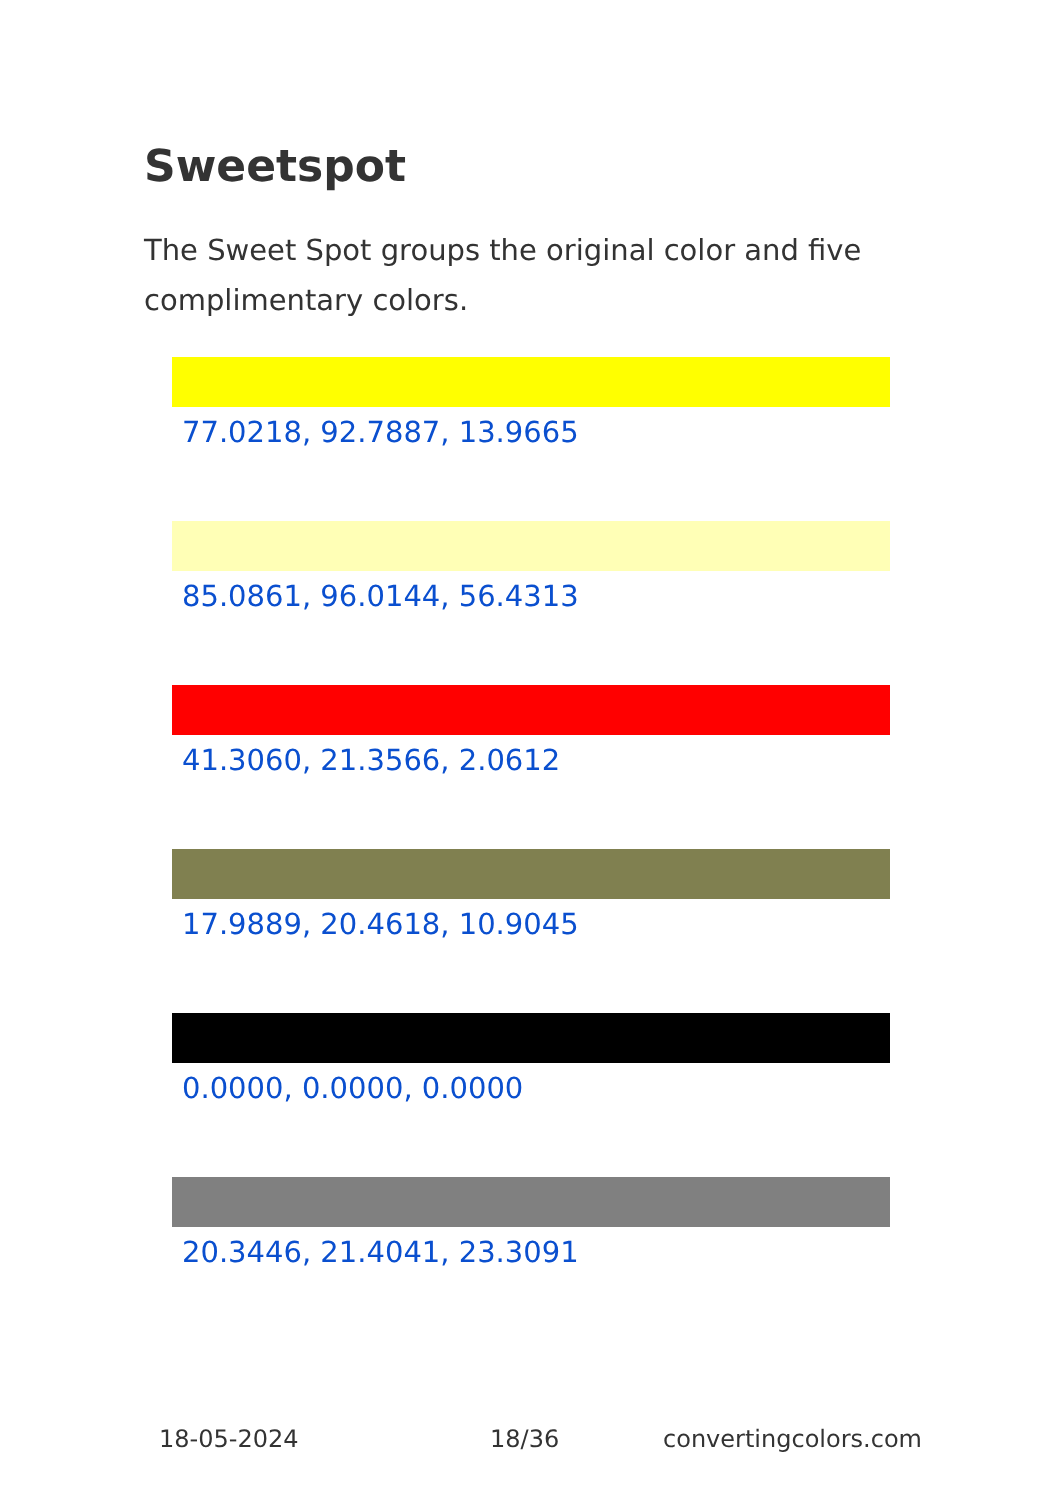Sweetspot
The Sweet Spot groups the original color and five complimentary colors.
77.0218, 92.7887, 13.9665
85.0861, 96.0144, 56.4313
41.3060, 21.3566, 2.0612
17.9889, 20.4618, 10.9045
0.0000, 0.0000, 0.0000
20.3446, 21.4041, 23.3091
18-05-2024 18/36 convertingcolors.com